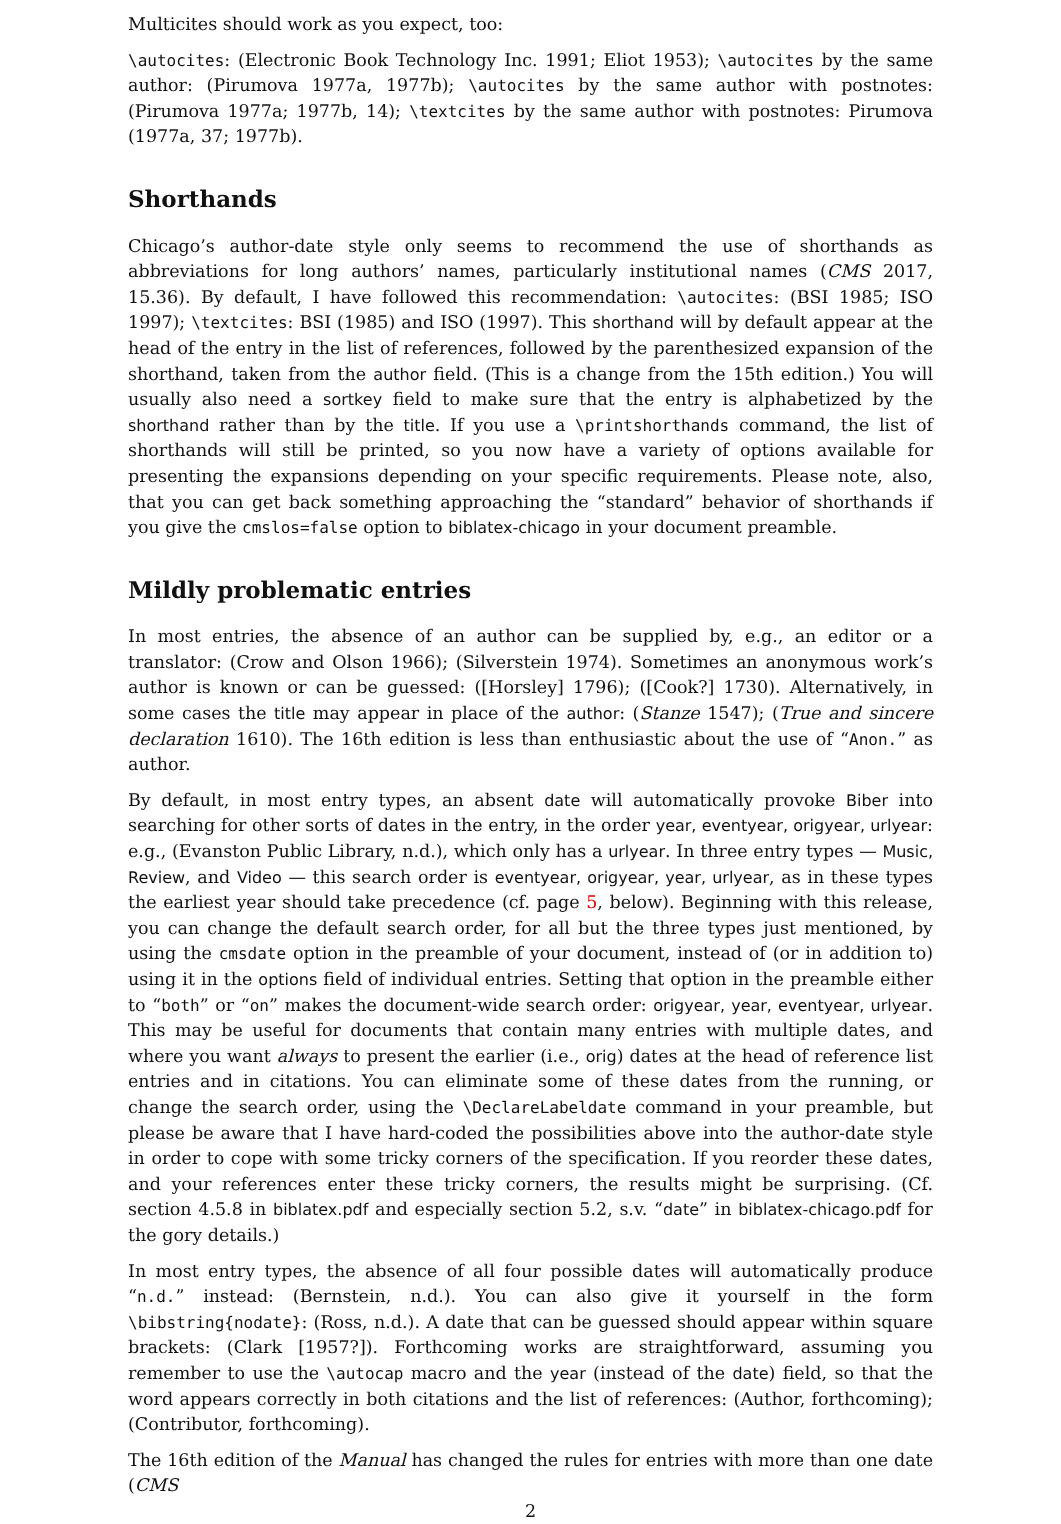Multicites should work as you expect, too:
\autocites: (Electronic Book Technology Inc. 1991; Eliot 1953); \autocites by the same author: (Pirumova 1977a, 1977b); \autocites by the same author with postnotes: (Pirumova 1977a; 1977b, 14); \textcites by the same author with postnotes: Pirumova (1977a, 37; 1977b).
Shorthands
Chicago’s author-date style only seems to recommend the use of shorthands as abbreviations for long authors’ names, particularly institutional names (CMS 2017, 15.36). By default, I have followed this recommendation: \autocites: (BSI 1985; ISO 1997); \textcites: BSI (1985) and ISO (1997). This shorthand will by default appear at the head of the entry in the list of references, followed by the parenthesized expansion of the shorthand, taken from the author field. (This is a change from the 15th edition.) You will usually also need a sortkey field to make sure that the entry is alphabetized by the shorthand rather than by the title. If you use a \printshorthands command, the list of shorthands will still be printed, so you now have a variety of options available for presenting the expansions depending on your specific requirements. Please note, also, that you can get back something approaching the “standard” behavior of shorthands if you give the cmslos=false option to biblatex-chicago in your document preamble.
Mildly problematic entries
In most entries, the absence of an author can be supplied by, e.g., an editor or a translator: (Crow and Olson 1966); (Silverstein 1974). Sometimes an anonymous work’s author is known or can be guessed: ([Horsley] 1796); ([Cook?] 1730). Alternatively, in some cases the title may appear in place of the author: (Stanze 1547); (True and sincere declaration 1610). The 16th edition is less than enthusiastic about the use of “Anon.” as author.
By default, in most entry types, an absent date will automatically provoke Biber into searching for other sorts of dates in the entry, in the order year, eventyear, origyear, urlyear: e.g., (Evanston Public Library, n.d.), which only has a urlyear. In three entry types — Music, Review, and Video — this search order is eventyear, origyear, year, urlyear, as in these types the earliest year should take precedence (cf. page 5, below). Beginning with this release, you can change the default search order, for all but the three types just mentioned, by using the cmsdate option in the preamble of your document, instead of (or in addition to) using it in the options field of individual entries. Setting that option in the preamble either to “both” or “on” makes the document-wide search order: origyear, year, eventyear, urlyear. This may be useful for documents that contain many entries with multiple dates, and where you want always to present the earlier (i.e., orig) dates at the head of reference list entries and in citations. You can eliminate some of these dates from the running, or change the search order, using the \DeclareLabeldate command in your preamble, but please be aware that I have hard-coded the possibilities above into the author-date style in order to cope with some tricky corners of the specification. If you reorder these dates, and your references enter these tricky corners, the results might be surprising. (Cf. section 4.5.8 in biblatex.pdf and especially section 5.2, s.v. “date” in biblatex-chicago.pdf for the gory details.)
In most entry types, the absence of all four possible dates will automatically produce “n.d.” instead: (Bernstein, n.d.). You can also give it yourself in the form \bibstring{nodate}: (Ross, n.d.). A date that can be guessed should appear within square brackets: (Clark [1957?]). Forthcoming works are straightforward, assuming you remember to use the \autocap macro and the year (instead of the date) field, so that the word appears correctly in both citations and the list of references: (Author, forthcoming); (Contributor, forthcoming).
The 16th edition of the Manual has changed the rules for entries with more than one date (CMS
2